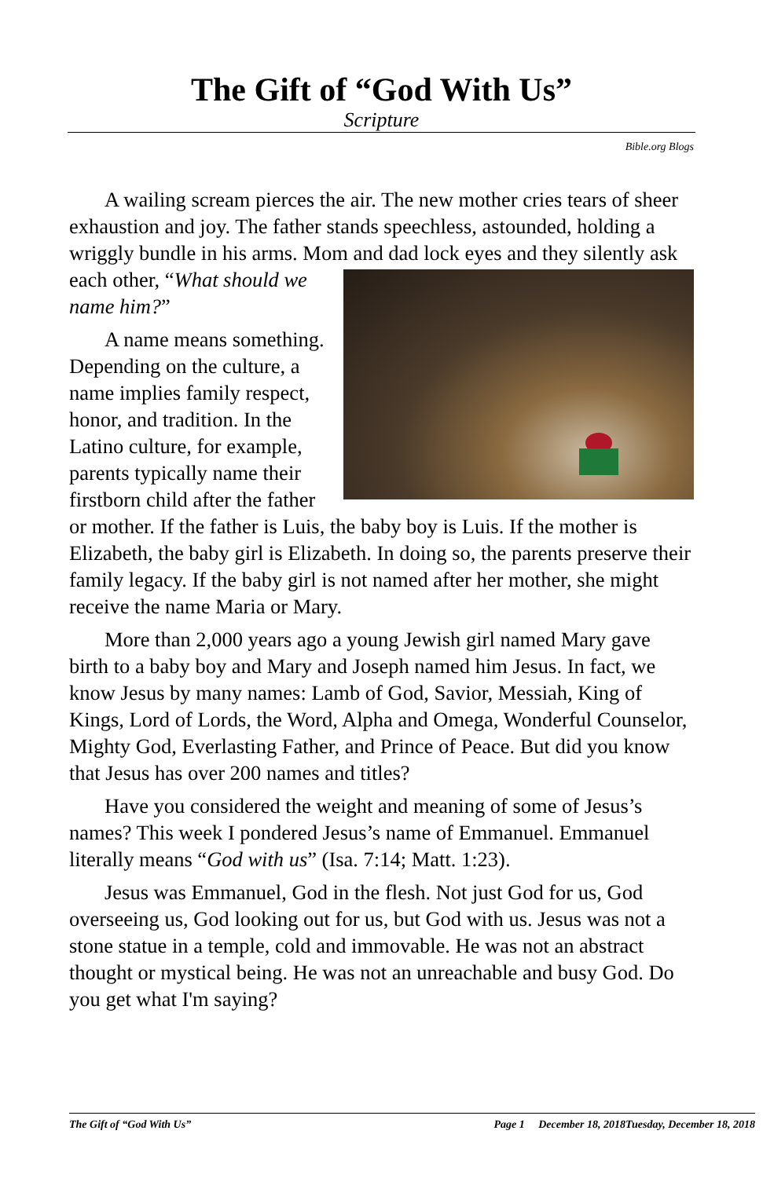The Gift of “God With Us”
Scripture
Bible.org Blogs
A wailing scream pierces the air. The new mother cries tears of sheer exhaustion and joy. The father stands speechless, astounded, holding a wriggly bundle in his arms. Mom and dad lock eyes and they silently ask each other, “What should we name him?”
A name means something. Depending on the culture, a name implies family respect, honor, and tradition. In the Latino culture, for example, parents typically name their firstborn child after the father or mother. If the father is Luis, the baby boy is Luis. If the mother is Elizabeth, the baby girl is Elizabeth. In doing so, the parents preserve their family legacy. If the baby girl is not named after her mother, she might receive the name Maria or Mary.
More than 2,000 years ago a young Jewish girl named Mary gave birth to a baby boy and Mary and Joseph named him Jesus. In fact, we know Jesus by many names: Lamb of God, Savior, Messiah, King of Kings, Lord of Lords, the Word, Alpha and Omega, Wonderful Counselor, Mighty God, Everlasting Father, and Prince of Peace. But did you know that Jesus has over 200 names and titles?
Have you considered the weight and meaning of some of Jesus’s names? This week I pondered Jesus’s name of Emmanuel. Emmanuel literally means “God with us” (Isa. 7:14; Matt. 1:23).
Jesus was Emmanuel, God in the flesh. Not just God for us, God overseeing us, God looking out for us, but God with us. Jesus was not a stone statue in a temple, cold and immovable. He was not an abstract thought or mystical being. He was not an unreachable and busy God. Do you get what I'm saying?
The Gift of “God With Us” Page 1 December 18, 2018Tuesday, December 18, 2018